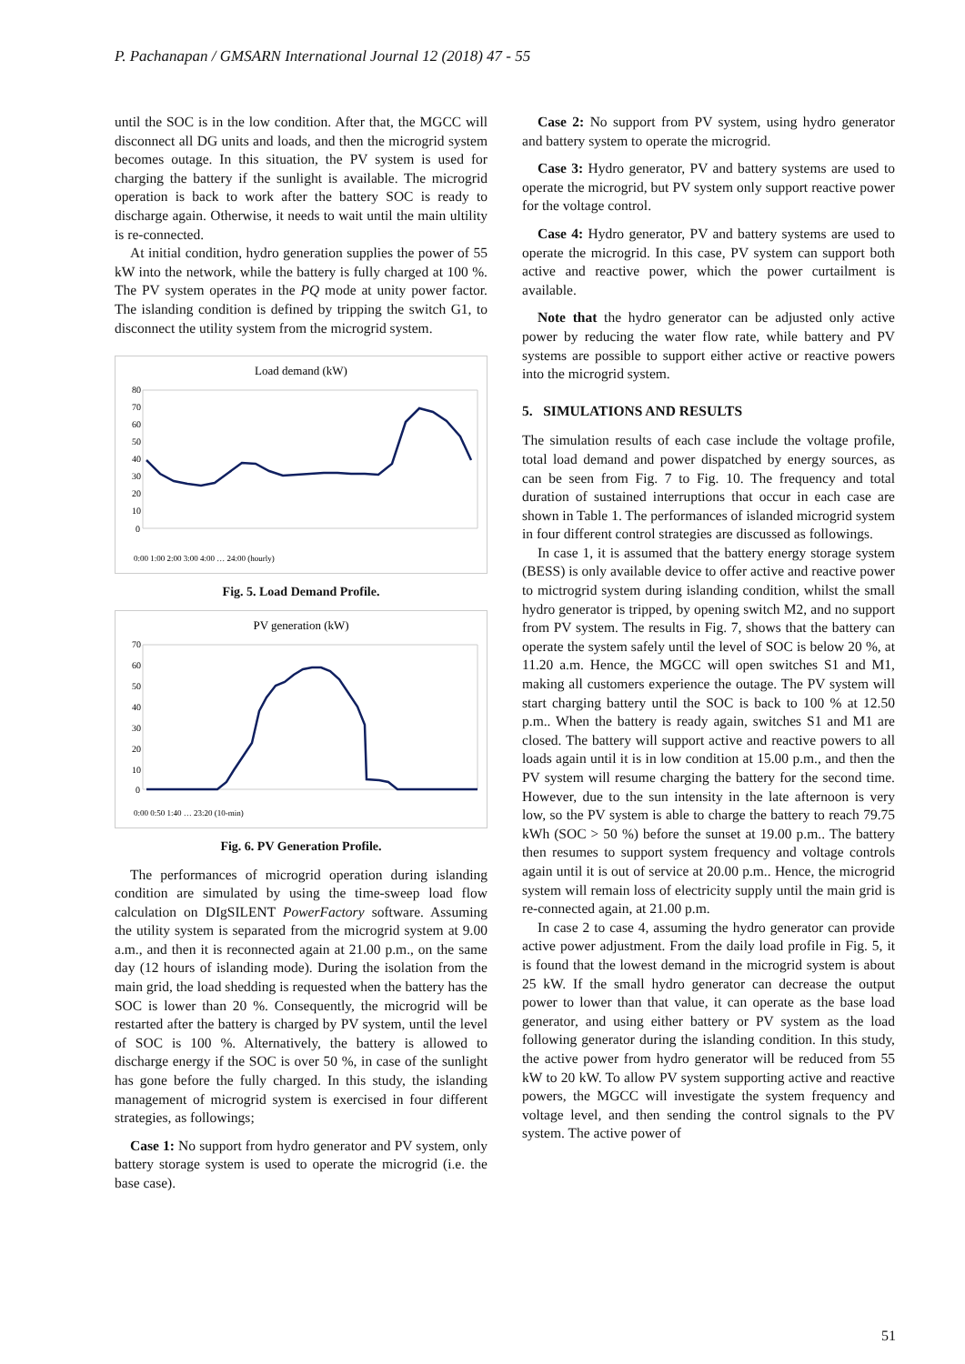P. Pachanapan / GMSARN International Journal 12 (2018) 47 - 55
until the SOC is in the low condition. After that, the MGCC will disconnect all DG units and loads, and then the microgrid system becomes outage. In this situation, the PV system is used for charging the battery if the sunlight is available. The microgrid operation is back to work after the battery SOC is ready to discharge again. Otherwise, it needs to wait until the main ultility is re-connected.
At initial condition, hydro generation supplies the power of 55 kW into the network, while the battery is fully charged at 100 %. The PV system operates in the PQ mode at unity power factor. The islanding condition is defined by tripping the switch G1, to disconnect the utility system from the microgrid system.
Load demand (kW)
80
70
60
50
40
30
20
10
0
0:00 1:00 2:00 3:00 4:00 … 24:00 (hourly)
Fig. 5. Load Demand Profile.
PV generation (kW)
70
60
50
40
30
20
10
0
0:00 0:50 1:40 … 23:20 (10-min)
Fig. 6. PV Generation Profile.
The performances of microgrid operation during islanding condition are simulated by using the time-sweep load flow calculation on DIgSILENT PowerFactory software. Assuming the utility system is separated from the microgrid system at 9.00 a.m., and then it is reconnected again at 21.00 p.m., on the same day (12 hours of islanding mode). During the isolation from the main grid, the load shedding is requested when the battery has the SOC is lower than 20 %. Consequently, the microgrid will be restarted after the battery is charged by PV system, until the level of SOC is 100 %. Alternatively, the battery is allowed to discharge energy if the SOC is over 50 %, in case of the sunlight has gone before the fully charged. In this study, the islanding management of microgrid system is exercised in four different strategies, as followings;
Case 1: No support from hydro generator and PV system, only battery storage system is used to operate the microgrid (i.e. the base case).
Case 2: No support from PV system, using hydro generator and battery system to operate the microgrid.
Case 3: Hydro generator, PV and battery systems are used to operate the microgrid, but PV system only support reactive power for the voltage control.
Case 4: Hydro generator, PV and battery systems are used to operate the microgrid. In this case, PV system can support both active and reactive power, which the power curtailment is available.
Note that the hydro generator can be adjusted only active power by reducing the water flow rate, while battery and PV systems are possible to support either active or reactive powers into the microgrid system.
5. SIMULATIONS AND RESULTS
The simulation results of each case include the voltage profile, total load demand and power dispatched by energy sources, as can be seen from Fig. 7 to Fig. 10. The frequency and total duration of sustained interruptions that occur in each case are shown in Table 1. The performances of islanded microgrid system in four different control strategies are discussed as followings.
In case 1, it is assumed that the battery energy storage system (BESS) is only available device to offer active and reactive power to mictrogrid system during islanding condition, whilst the small hydro generator is tripped, by opening switch M2, and no support from PV system. The results in Fig. 7, shows that the battery can operate the system safely until the level of SOC is below 20 %, at 11.20 a.m. Hence, the MGCC will open switches S1 and M1, making all customers experience the outage. The PV system will start charging battery until the SOC is back to 100 % at 12.50 p.m.. When the battery is ready again, switches S1 and M1 are closed. The battery will support active and reactive powers to all loads again until it is in low condition at 15.00 p.m., and then the PV system will resume charging the battery for the second time. However, due to the sun intensity in the late afternoon is very low, so the PV system is able to charge the battery to reach 79.75 kWh (SOC > 50 %) before the sunset at 19.00 p.m.. The battery then resumes to support system frequency and voltage controls again until it is out of service at 20.00 p.m.. Hence, the microgrid system will remain loss of electricity supply until the main grid is re-connected again, at 21.00 p.m.
In case 2 to case 4, assuming the hydro generator can provide active power adjustment. From the daily load profile in Fig. 5, it is found that the lowest demand in the microgrid system is about 25 kW. If the small hydro generator can decrease the output power to lower than that value, it can operate as the base load generator, and using either battery or PV system as the load following generator during the islanding condition. In this study, the active power from hydro generator will be reduced from 55 kW to 20 kW. To allow PV system supporting active and reactive powers, the MGCC will investigate the system frequency and voltage level, and then sending the control signals to the PV system. The active power of
51